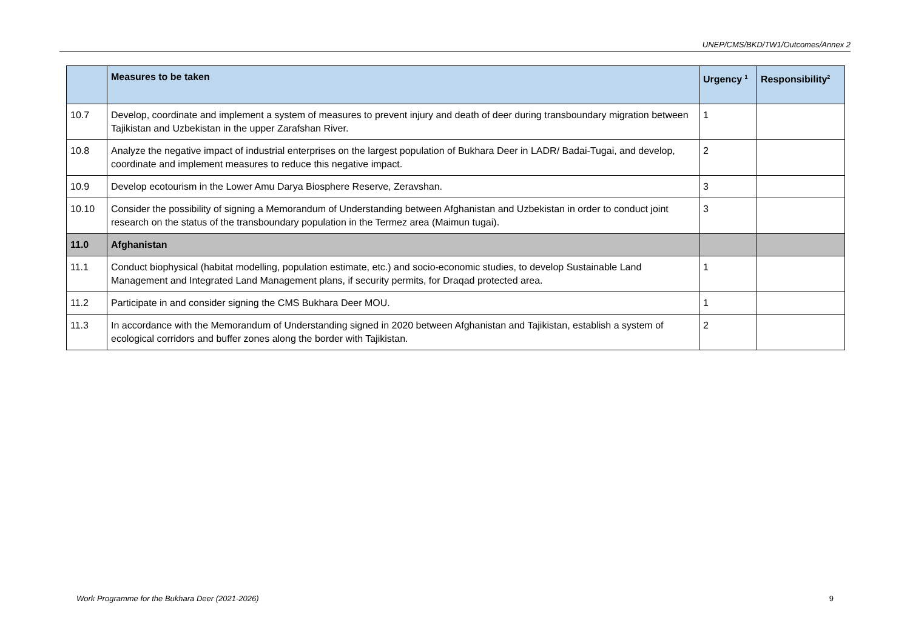UNEP/CMS/BKD/TW1/Outcomes/Annex 2
| | Measures to be taken | Urgency <sup>1</sup> | Responsibility<sup>2</sup> |
| --- | --- | --- | --- |
| 10.7 | Develop, coordinate and implement a system of measures to prevent injury and death of deer during transboundary migration between Tajikistan and Uzbekistan in the upper Zarafshan River. | 1 | |
| 10.8 | Analyze the negative impact of industrial enterprises on the largest population of Bukhara Deer in LADR/ Badai-Tugai, and develop, coordinate and implement measures to reduce this negative impact. | 2 | |
| 10.9 | Develop ecotourism in the Lower Amu Darya Biosphere Reserve, Zeravshan. | 3 | |
| 10.10 | Consider the possibility of signing a Memorandum of Understanding between Afghanistan and Uzbekistan in order to conduct joint research on the status of the transboundary population in the Termez area (Maimun tugai). | 3 | |
| 11.0 | Afghanistan | | |
| 11.1 | Conduct biophysical (habitat modelling, population estimate, etc.) and socio-economic studies, to develop Sustainable Land Management and Integrated Land Management plans, if security permits, for Draqad protected area. | 1 | |
| 11.2 | Participate in and consider signing the CMS Bukhara Deer MOU. | 1 | |
| 11.3 | In accordance with the Memorandum of Understanding signed in 2020 between Afghanistan and Tajikistan, establish a system of ecological corridors and buffer zones along the border with Tajikistan. | 2 | |
Work Programme for the Bukhara Deer (2021-2026) 9